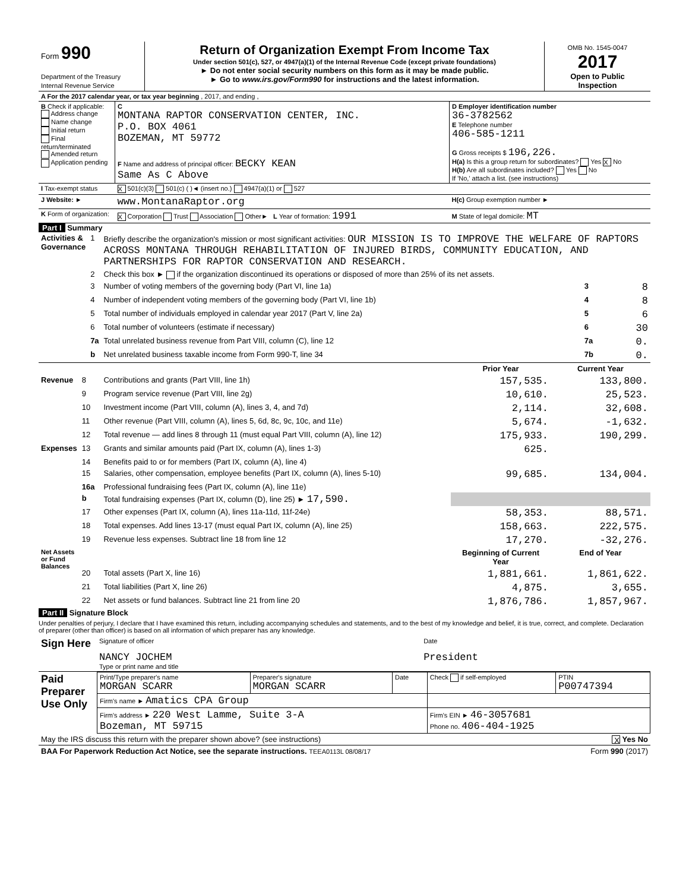| Form 990 Department of the Treasury Internal Revenue Service | Return of Organization Exempt From Income Tax Under section 501(c), 527, or 4947(a)(1) of the Internal Revenue Code (except private foundations) ► Do not enter social security numbers on this form as it may be made public. ► Go to www.irs.gov/Form990 for instructions and the latest information. | OMB No. 1545-0047 2017 Open to Public Inspection |
| A For the 2017 calendar year, or tax year beginning , 2017, and ending , | | |
| B Check if applicable: Address change Name change Initial return Final return/terminated Amended return Application pending | C MONTANA RAPTOR CONSERVATION CENTER, INC. P.O. BOX 4061 BOZEMAN, MT 59772 F Name and address of principal officer: BECKY KEAN Same As C Above | D Employer identification number 36-3782562 E Telephone number 406-585-1211 G Gross receipts $ 196,226. H(a) Is this a group return for subordinates? Yes X No H(b) Are all subordinates included? Yes No If 'No,' attach a list. (see instructions) |
| I Tax-exempt status | X 501(c)(3) 501(c) ( )◄ (insert no.) 4947(a)(1) or 527 | |
| J Website: ► | www.MontanaRaptor.org | H(c) Group exemption number ► |
| K Form of organization: | X Corporation Trust Association Other► L Year of formation: 1991 | M State of legal domicile: MT |
Part I Summary
| Activities & Governance | 1 | Briefly describe the organization's mission or most significant activities: OUR MISSION IS TO IMPROVE THE WELFARE OF RAPTORS ACROSS MONTANA THROUGH REHABILITATION OF INJURED BIRDS, COMMUNITY EDUCATION, AND PARTNERSHIPS FOR RAPTOR CONSERVATION AND RESEARCH. | | |
| | 2 | Check this box ► if the organization discontinued its operations or disposed of more than 25% of its net assets. | | |
| | 3 | Number of voting members of the governing body (Part VI, line 1a) | 3 | 8 |
| | 4 | Number of independent voting members of the governing body (Part VI, line 1b) | 4 | 8 |
| | 5 | Total number of individuals employed in calendar year 2017 (Part V, line 2a) | 5 | 6 |
| | 6 | Total number of volunteers (estimate if necessary) | 6 | 30 |
| | 7a | Total unrelated business revenue from Part VIII, column (C), line 12 | 7a | 0. |
| | b | Net unrelated business taxable income from Form 990-T, line 34 | 7b | 0. |
| | | | Prior Year | Current Year |
| Revenue | 8 | Contributions and grants (Part VIII, line 1h) | 157,535. | 133,800. |
| | 9 | Program service revenue (Part VIII, line 2g) | 10,610. | 25,523. |
| | 10 | Investment income (Part VIII, column (A), lines 3, 4, and 7d) | 2,114. | 32,608. |
| | 11 | Other revenue (Part VIII, column (A), lines 5, 6d, 8c, 9c, 10c, and 11e) | 5,674. | -1,632. |
| | 12 | Total revenue — add lines 8 through 11 (must equal Part VIII, column (A), line 12) | 175,933. | 190,299. |
| Expenses | 13 | Grants and similar amounts paid (Part IX, column (A), lines 1-3) | 625. | |
| | 14 | Benefits paid to or for members (Part IX, column (A), line 4) | | |
| | 15 | Salaries, other compensation, employee benefits (Part IX, column (A), lines 5-10) | 99,685. | 134,004. |
| | 16a | Professional fundraising fees (Part IX, column (A), line 11e) | | |
| | b | Total fundraising expenses (Part IX, column (D), line 25) ► 17,590. | | |
| | 17 | Other expenses (Part IX, column (A), lines 11a-11d, 11f-24e) | 58,353. | 88,571. |
| | 18 | Total expenses. Add lines 13-17 (must equal Part IX, column (A), line 25) | 158,663. | 222,575. |
| | 19 | Revenue less expenses. Subtract line 18 from line 12 | 17,270. | -32,276. |
| Net Assets or Fund Balances | | | Beginning of Current Year | End of Year |
| | 20 | Total assets (Part X, line 16) | 1,881,661. | 1,861,622. |
| | 21 | Total liabilities (Part X, line 26) | 4,875. | 3,655. |
| | 22 | Net assets or fund balances. Subtract line 21 from line 20 | 1,876,786. | 1,857,967. |
Part II Signature Block
Under penalties of perjury, I declare that I have examined this return, including accompanying schedules and statements, and to the best of my knowledge and belief, it is true, correct, and complete. Declaration of preparer (other than officer) is based on all information of which preparer has any knowledge.
| Sign Here | Signature of officer NANCY JOCHEM Type or print name and title | Date President |
| Paid Preparer Use Only | Print/Type preparer's name MORGAN SCARR | Preparer's signature MORGAN SCARR | Date | Check if self-employed | PTIN P00747394 |
| | Firm's name ► Amatics CPA Group | | | | |
| | Firm's address ► 220 West Lamme, Suite 3-A Bozeman, MT 59715 | | | Firm's EIN ► 46-3057681 Phone no. 406-404-1925 | |
| May the IRS discuss this return with the preparer shown above? (see instructions) | X Yes No |
| BAA For Paperwork Reduction Act Notice, see the separate instructions. TEEA0113L 08/08/17 | Form 990 (2017) |